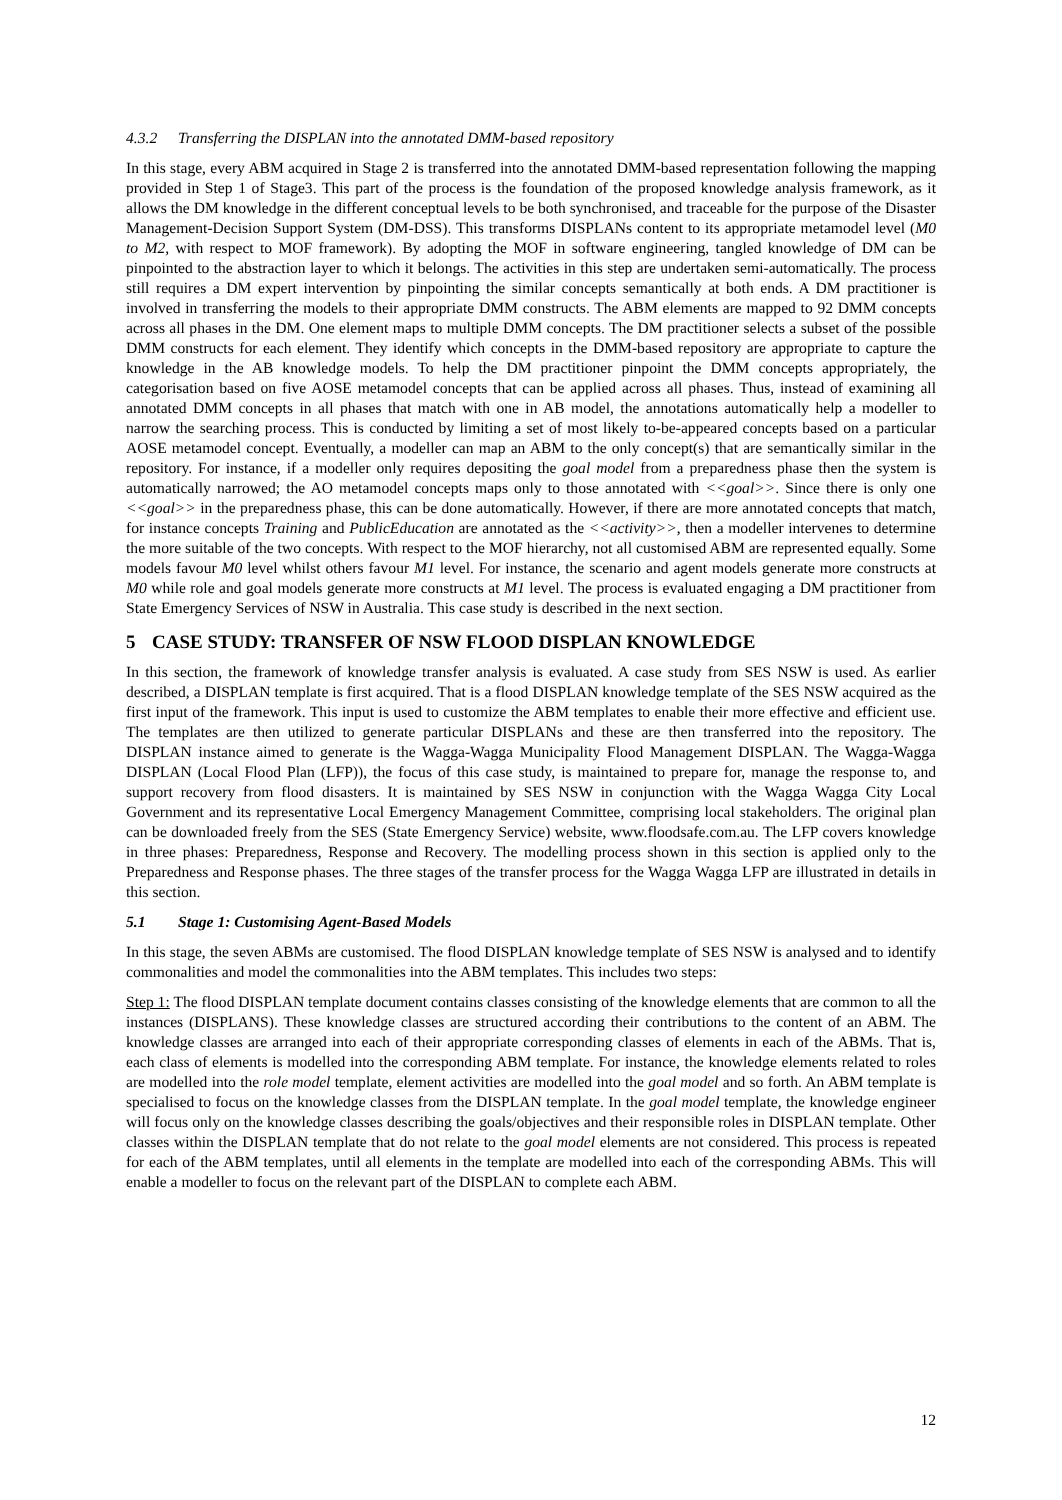4.3.2 Transferring the DISPLAN into the annotated DMM-based repository
In this stage, every ABM acquired in Stage 2 is transferred into the annotated DMM-based representation following the mapping provided in Step 1 of Stage3. This part of the process is the foundation of the proposed knowledge analysis framework, as it allows the DM knowledge in the different conceptual levels to be both synchronised, and traceable for the purpose of the Disaster Management-Decision Support System (DM-DSS). This transforms DISPLANs content to its appropriate metamodel level (M0 to M2, with respect to MOF framework). By adopting the MOF in software engineering, tangled knowledge of DM can be pinpointed to the abstraction layer to which it belongs. The activities in this step are undertaken semi-automatically. The process still requires a DM expert intervention by pinpointing the similar concepts semantically at both ends. A DM practitioner is involved in transferring the models to their appropriate DMM constructs. The ABM elements are mapped to 92 DMM concepts across all phases in the DM. One element maps to multiple DMM concepts. The DM practitioner selects a subset of the possible DMM constructs for each element. They identify which concepts in the DMM-based repository are appropriate to capture the knowledge in the AB knowledge models. To help the DM practitioner pinpoint the DMM concepts appropriately, the categorisation based on five AOSE metamodel concepts that can be applied across all phases. Thus, instead of examining all annotated DMM concepts in all phases that match with one in AB model, the annotations automatically help a modeller to narrow the searching process. This is conducted by limiting a set of most likely to-be-appeared concepts based on a particular AOSE metamodel concept. Eventually, a modeller can map an ABM to the only concept(s) that are semantically similar in the repository. For instance, if a modeller only requires depositing the goal model from a preparedness phase then the system is automatically narrowed; the AO metamodel concepts maps only to those annotated with <<goal>>. Since there is only one <<goal>> in the preparedness phase, this can be done automatically. However, if there are more annotated concepts that match, for instance concepts Training and PublicEducation are annotated as the <<activity>>, then a modeller intervenes to determine the more suitable of the two concepts. With respect to the MOF hierarchy, not all customised ABM are represented equally. Some models favour M0 level whilst others favour M1 level. For instance, the scenario and agent models generate more constructs at M0 while role and goal models generate more constructs at M1 level. The process is evaluated engaging a DM practitioner from State Emergency Services of NSW in Australia. This case study is described in the next section.
5 CASE STUDY: TRANSFER OF NSW FLOOD DISPLAN KNOWLEDGE
In this section, the framework of knowledge transfer analysis is evaluated. A case study from SES NSW is used. As earlier described, a DISPLAN template is first acquired. That is a flood DISPLAN knowledge template of the SES NSW acquired as the first input of the framework. This input is used to customize the ABM templates to enable their more effective and efficient use. The templates are then utilized to generate particular DISPLANs and these are then transferred into the repository. The DISPLAN instance aimed to generate is the Wagga-Wagga Municipality Flood Management DISPLAN. The Wagga-Wagga DISPLAN (Local Flood Plan (LFP)), the focus of this case study, is maintained to prepare for, manage the response to, and support recovery from flood disasters. It is maintained by SES NSW in conjunction with the Wagga Wagga City Local Government and its representative Local Emergency Management Committee, comprising local stakeholders. The original plan can be downloaded freely from the SES (State Emergency Service) website, www.floodsafe.com.au. The LFP covers knowledge in three phases: Preparedness, Response and Recovery. The modelling process shown in this section is applied only to the Preparedness and Response phases. The three stages of the transfer process for the Wagga Wagga LFP are illustrated in details in this section.
5.1 Stage 1: Customising Agent-Based Models
In this stage, the seven ABMs are customised. The flood DISPLAN knowledge template of SES NSW is analysed and to identify commonalities and model the commonalities into the ABM templates. This includes two steps:
Step 1: The flood DISPLAN template document contains classes consisting of the knowledge elements that are common to all the instances (DISPLANS). These knowledge classes are structured according their contributions to the content of an ABM. The knowledge classes are arranged into each of their appropriate corresponding classes of elements in each of the ABMs. That is, each class of elements is modelled into the corresponding ABM template. For instance, the knowledge elements related to roles are modelled into the role model template, element activities are modelled into the goal model and so forth. An ABM template is specialised to focus on the knowledge classes from the DISPLAN template. In the goal model template, the knowledge engineer will focus only on the knowledge classes describing the goals/objectives and their responsible roles in DISPLAN template. Other classes within the DISPLAN template that do not relate to the goal model elements are not considered. This process is repeated for each of the ABM templates, until all elements in the template are modelled into each of the corresponding ABMs. This will enable a modeller to focus on the relevant part of the DISPLAN to complete each ABM.
12